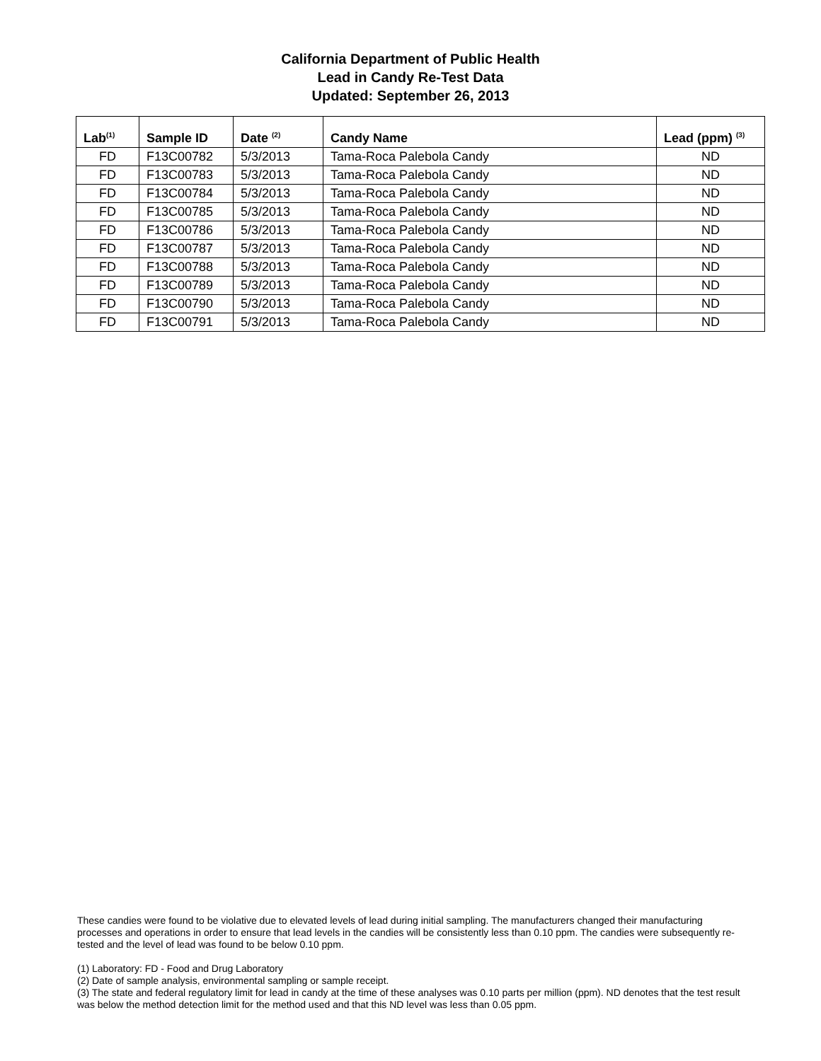California Department of Public Health
Lead in Candy Re-Test Data
Updated: September 26, 2013
| Lab<sup>(1)</sup> | Sample ID | Date <sup>(2)</sup> | Candy Name | Lead (ppm) <sup>(3)</sup> |
| --- | --- | --- | --- | --- |
| FD | F13C00782 | 5/3/2013 | Tama-Roca Palebola Candy | ND |
| FD | F13C00783 | 5/3/2013 | Tama-Roca Palebola Candy | ND |
| FD | F13C00784 | 5/3/2013 | Tama-Roca Palebola Candy | ND |
| FD | F13C00785 | 5/3/2013 | Tama-Roca Palebola Candy | ND |
| FD | F13C00786 | 5/3/2013 | Tama-Roca Palebola Candy | ND |
| FD | F13C00787 | 5/3/2013 | Tama-Roca Palebola Candy | ND |
| FD | F13C00788 | 5/3/2013 | Tama-Roca Palebola Candy | ND |
| FD | F13C00789 | 5/3/2013 | Tama-Roca Palebola Candy | ND |
| FD | F13C00790 | 5/3/2013 | Tama-Roca Palebola Candy | ND |
| FD | F13C00791 | 5/3/2013 | Tama-Roca Palebola Candy | ND |
These candies were found to be violative due to elevated levels of lead during initial sampling. The manufacturers changed their manufacturing processes and operations in order to ensure that lead levels in the candies will be consistently less than 0.10 ppm. The candies were subsequently re-tested and the level of lead was found to be below 0.10 ppm.
(1) Laboratory: FD - Food and Drug Laboratory
(2) Date of sample analysis, environmental sampling or sample receipt.
(3) The state and federal regulatory limit for lead in candy at the time of these analyses was 0.10 parts per million (ppm). ND denotes that the test result was below the method detection limit for the method used and that this ND level was less than 0.05 ppm.